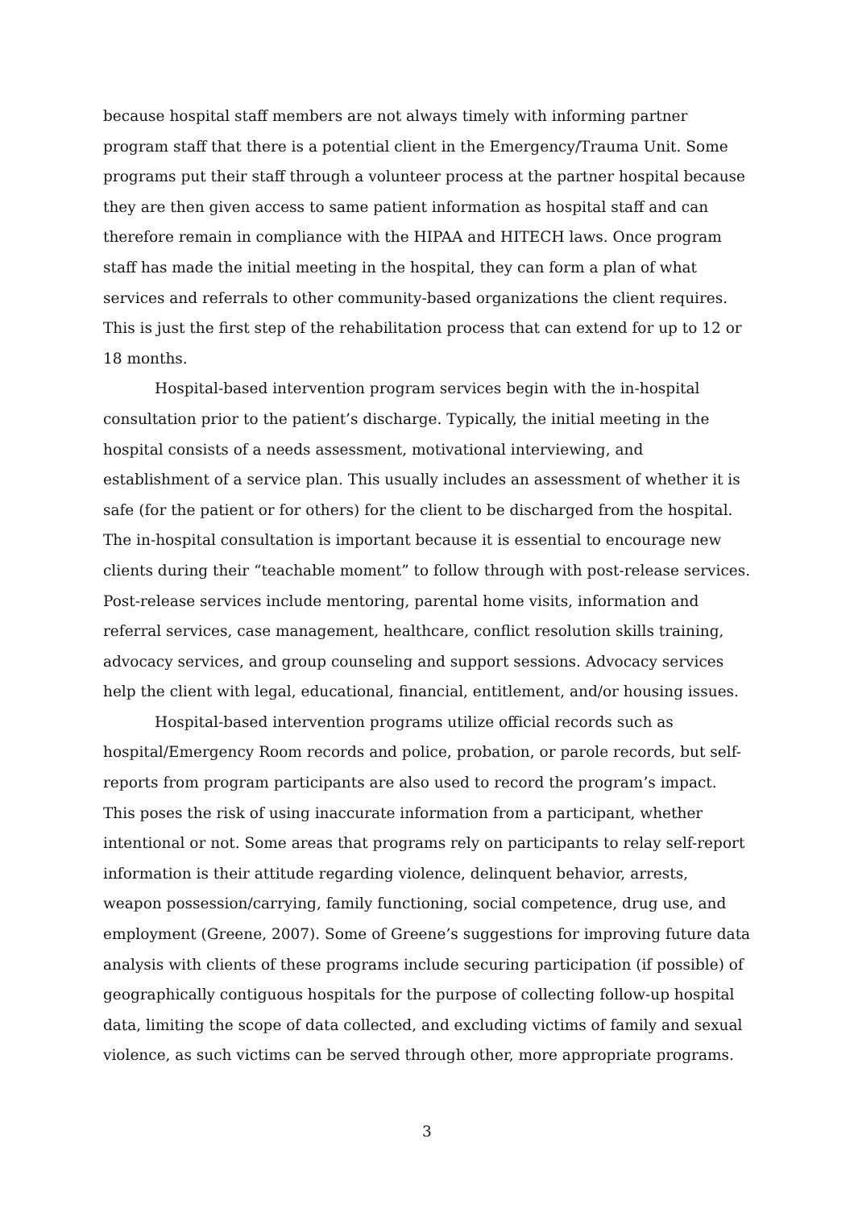because hospital staff members are not always timely with informing partner program staff that there is a potential client in the Emergency/Trauma Unit. Some programs put their staff through a volunteer process at the partner hospital because they are then given access to same patient information as hospital staff and can therefore remain in compliance with the HIPAA and HITECH laws. Once program staff has made the initial meeting in the hospital, they can form a plan of what services and referrals to other community-based organizations the client requires. This is just the first step of the rehabilitation process that can extend for up to 12 or 18 months.
Hospital-based intervention program services begin with the in-hospital consultation prior to the patient’s discharge. Typically, the initial meeting in the hospital consists of a needs assessment, motivational interviewing, and establishment of a service plan. This usually includes an assessment of whether it is safe (for the patient or for others) for the client to be discharged from the hospital. The in-hospital consultation is important because it is essential to encourage new clients during their “teachable moment” to follow through with post-release services. Post-release services include mentoring, parental home visits, information and referral services, case management, healthcare, conflict resolution skills training, advocacy services, and group counseling and support sessions. Advocacy services help the client with legal, educational, financial, entitlement, and/or housing issues.
Hospital-based intervention programs utilize official records such as hospital/Emergency Room records and police, probation, or parole records, but self-reports from program participants are also used to record the program’s impact. This poses the risk of using inaccurate information from a participant, whether intentional or not. Some areas that programs rely on participants to relay self-report information is their attitude regarding violence, delinquent behavior, arrests, weapon possession/carrying, family functioning, social competence, drug use, and employment (Greene, 2007). Some of Greene’s suggestions for improving future data analysis with clients of these programs include securing participation (if possible) of geographically contiguous hospitals for the purpose of collecting follow-up hospital data, limiting the scope of data collected, and excluding victims of family and sexual violence, as such victims can be served through other, more appropriate programs.
3